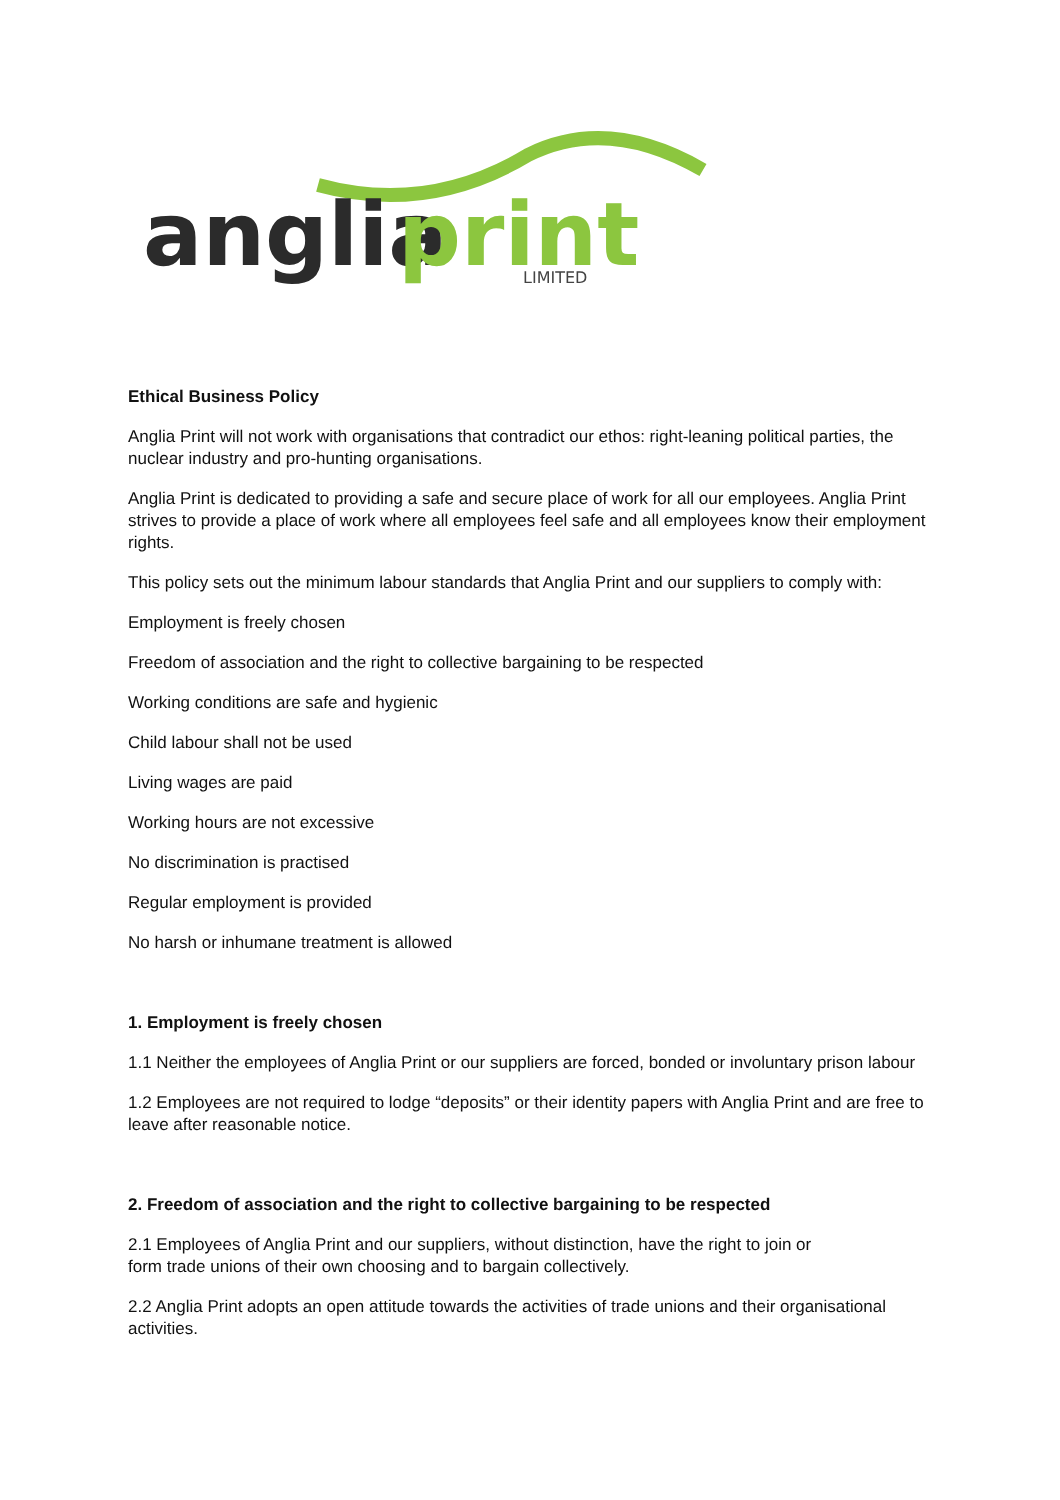anglia
print
LIMITED
Ethical Business Policy
Anglia Print will not work with organisations that contradict our ethos: right-leaning political parties, the nuclear industry and pro-hunting organisations.
Anglia Print is dedicated to providing a safe and secure place of work for all our employees. Anglia Print strives to provide a place of work where all employees feel safe and all employees know their employment rights.
This policy sets out the minimum labour standards that Anglia Print and our suppliers to comply with:
Employment is freely chosen
Freedom of association and the right to collective bargaining to be respected
Working conditions are safe and hygienic
Child labour shall not be used
Living wages are paid
Working hours are not excessive
No discrimination is practised
Regular employment is provided
No harsh or inhumane treatment is allowed
1. Employment is freely chosen
1.1 Neither the employees of Anglia Print or our suppliers are forced, bonded or involuntary prison labour
1.2 Employees are not required to lodge “deposits” or their identity papers with Anglia Print and are free to leave after reasonable notice.
2. Freedom of association and the right to collective bargaining to be respected
2.1 Employees of Anglia Print and our suppliers, without distinction, have the right to join or
form trade unions of their own choosing and to bargain collectively.
2.2 Anglia Print adopts an open attitude towards the activities of trade unions and their organisational activities.